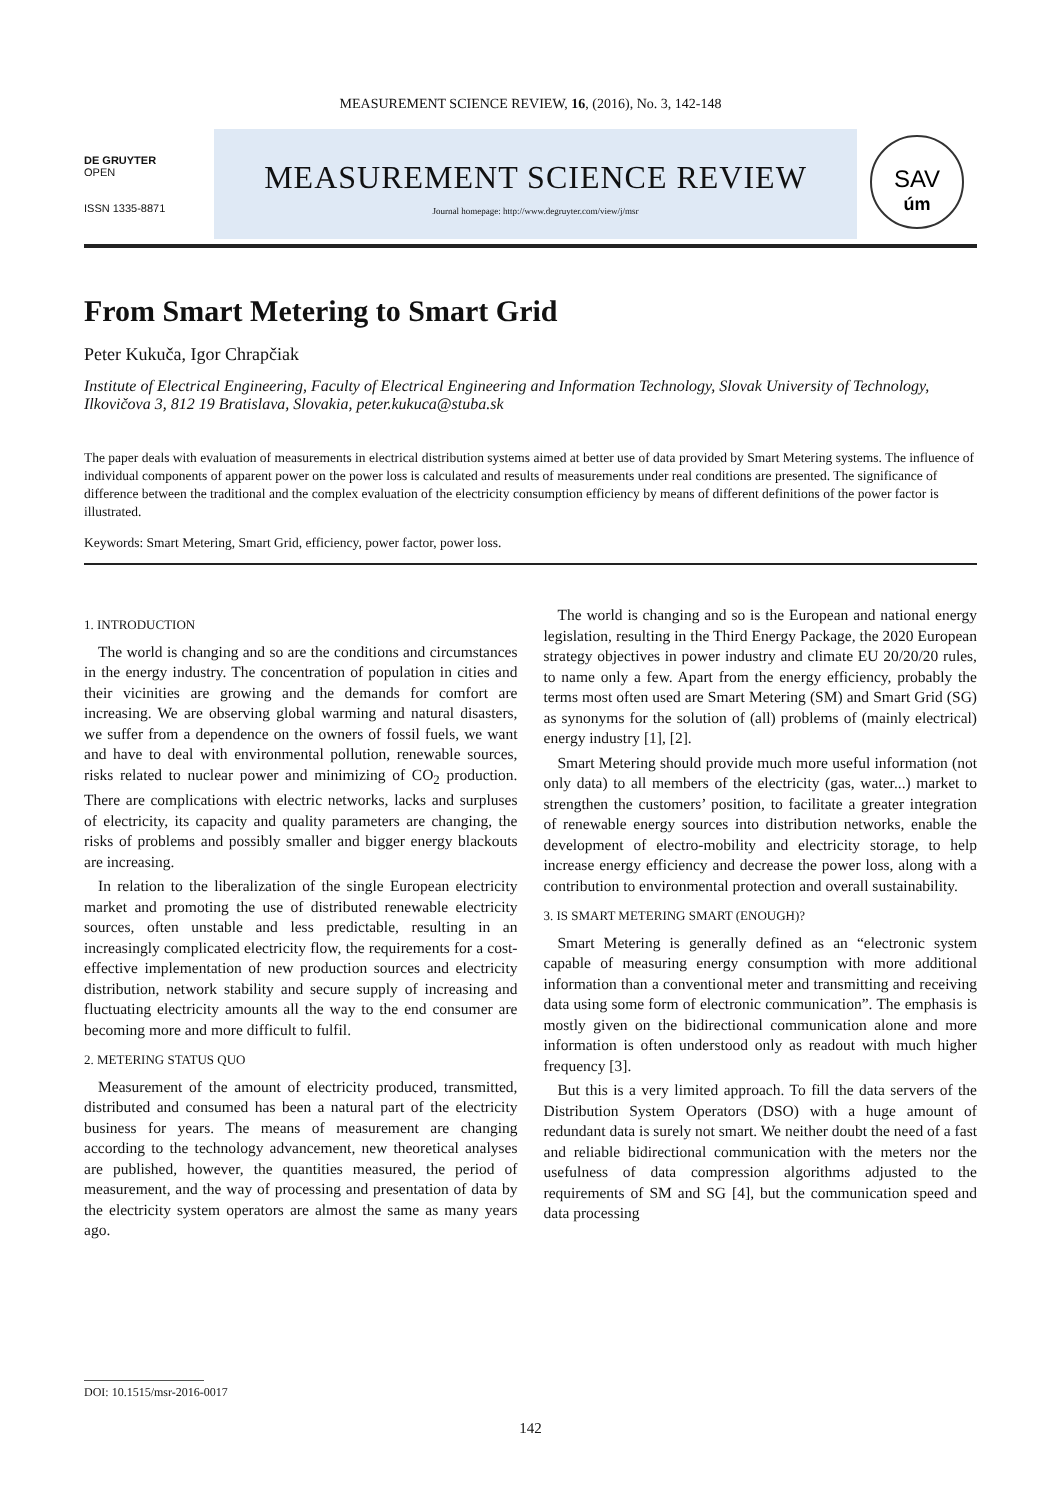MEASUREMENT SCIENCE REVIEW, 16, (2016), No. 3, 142-148
DE GRUYTER
OPEN
ISSN 1335-8871
MEASUREMENT SCIENCE REVIEW
Journal homepage: http://www.degruyter.com/view/j/msr
SAV
úm
From Smart Metering to Smart Grid
Peter Kukuča, Igor Chrapčiak
Institute of Electrical Engineering, Faculty of Electrical Engineering and Information Technology, Slovak University of Technology, Ilkovičova 3, 812 19 Bratislava, Slovakia, peter.kukuca@stuba.sk
The paper deals with evaluation of measurements in electrical distribution systems aimed at better use of data provided by Smart Metering systems. The influence of individual components of apparent power on the power loss is calculated and results of measurements under real conditions are presented. The significance of difference between the traditional and the complex evaluation of the electricity consumption efficiency by means of different definitions of the power factor is illustrated.
Keywords: Smart Metering, Smart Grid, efficiency, power factor, power loss.
1. INTRODUCTION
The world is changing and so are the conditions and circumstances in the energy industry. The concentration of population in cities and their vicinities are growing and the demands for comfort are increasing. We are observing global warming and natural disasters, we suffer from a dependence on the owners of fossil fuels, we want and have to deal with environmental pollution, renewable sources, risks related to nuclear power and minimizing of CO<sub>2</sub> production. There are complications with electric networks, lacks and surpluses of electricity, its capacity and quality parameters are changing, the risks of problems and possibly smaller and bigger energy blackouts are increasing.
In relation to the liberalization of the single European electricity market and promoting the use of distributed renewable electricity sources, often unstable and less predictable, resulting in an increasingly complicated electricity flow, the requirements for a cost-effective implementation of new production sources and electricity distribution, network stability and secure supply of increasing and fluctuating electricity amounts all the way to the end consumer are becoming more and more difficult to fulfil.
2. METERING STATUS QUO
Measurement of the amount of electricity produced, transmitted, distributed and consumed has been a natural part of the electricity business for years. The means of measurement are changing according to the technology advancement, new theoretical analyses are published, however, the quantities measured, the period of measurement, and the way of processing and presentation of data by the electricity system operators are almost the same as many years ago.
The world is changing and so is the European and national energy legislation, resulting in the Third Energy Package, the 2020 European strategy objectives in power industry and climate EU 20/20/20 rules, to name only a few. Apart from the energy efficiency, probably the terms most often used are Smart Metering (SM) and Smart Grid (SG) as synonyms for the solution of (all) problems of (mainly electrical) energy industry [1], [2].
Smart Metering should provide much more useful information (not only data) to all members of the electricity (gas, water...) market to strengthen the customers’ position, to facilitate a greater integration of renewable energy sources into distribution networks, enable the development of electro-mobility and electricity storage, to help increase energy efficiency and decrease the power loss, along with a contribution to environmental protection and overall sustainability.
3. IS SMART METERING SMART (ENOUGH)?
Smart Metering is generally defined as an “electronic system capable of measuring energy consumption with more additional information than a conventional meter and transmitting and receiving data using some form of electronic communication”. The emphasis is mostly given on the bidirectional communication alone and more information is often understood only as readout with much higher frequency [3].
But this is a very limited approach. To fill the data servers of the Distribution System Operators (DSO) with a huge amount of redundant data is surely not smart. We neither doubt the need of a fast and reliable bidirectional communication with the meters nor the usefulness of data compression algorithms adjusted to the requirements of SM and SG [4], but the communication speed and data processing
DOI: 10.1515/msr-2016-0017
142